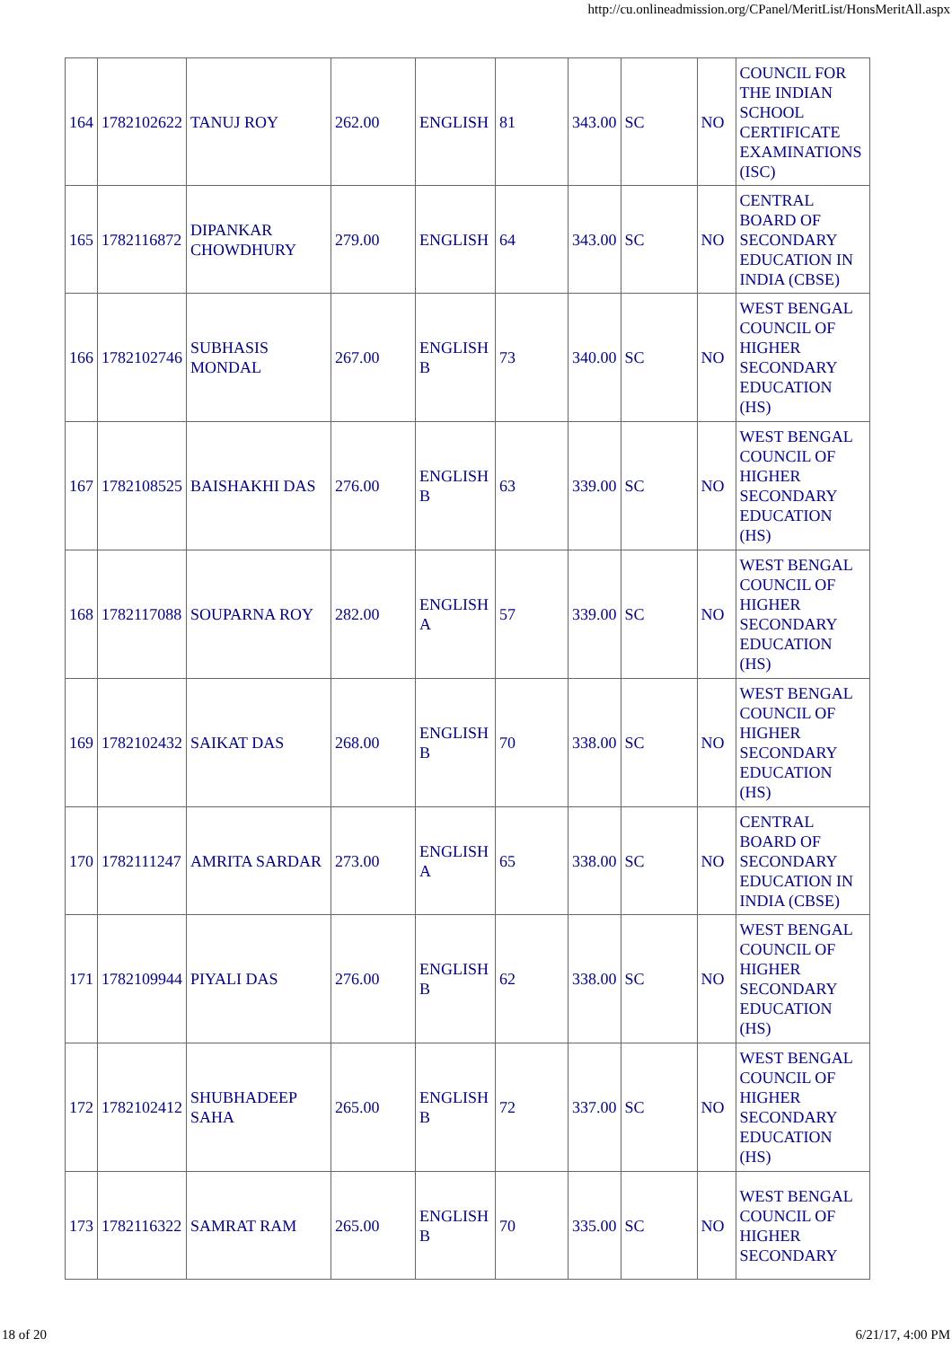http://cu.onlineadmission.org/CPanel/MeritList/HonsMeritAll.aspx
| 164 | 1782102622 | TANUJ ROY | 262.00 | ENGLISH | 81 | 343.00 | SC | NO | COUNCIL FOR THE INDIAN SCHOOL CERTIFICATE EXAMINATIONS (ISC) |
| 165 | 1782116872 | DIPANKAR CHOWDHURY | 279.00 | ENGLISH | 64 | 343.00 | SC | NO | CENTRAL BOARD OF SECONDARY EDUCATION IN INDIA (CBSE) |
| 166 | 1782102746 | SUBHASIS MONDAL | 267.00 | ENGLISH B | 73 | 340.00 | SC | NO | WEST BENGAL COUNCIL OF HIGHER SECONDARY EDUCATION (HS) |
| 167 | 1782108525 | BAISHAKHI DAS | 276.00 | ENGLISH B | 63 | 339.00 | SC | NO | WEST BENGAL COUNCIL OF HIGHER SECONDARY EDUCATION (HS) |
| 168 | 1782117088 | SOUPARNA ROY | 282.00 | ENGLISH A | 57 | 339.00 | SC | NO | WEST BENGAL COUNCIL OF HIGHER SECONDARY EDUCATION (HS) |
| 169 | 1782102432 | SAIKAT DAS | 268.00 | ENGLISH B | 70 | 338.00 | SC | NO | WEST BENGAL COUNCIL OF HIGHER SECONDARY EDUCATION (HS) |
| 170 | 1782111247 | AMRITA SARDAR | 273.00 | ENGLISH A | 65 | 338.00 | SC | NO | CENTRAL BOARD OF SECONDARY EDUCATION IN INDIA (CBSE) |
| 171 | 1782109944 | PIYALI DAS | 276.00 | ENGLISH B | 62 | 338.00 | SC | NO | WEST BENGAL COUNCIL OF HIGHER SECONDARY EDUCATION (HS) |
| 172 | 1782102412 | SHUBHADEEP SAHA | 265.00 | ENGLISH B | 72 | 337.00 | SC | NO | WEST BENGAL COUNCIL OF HIGHER SECONDARY EDUCATION (HS) |
| 173 | 1782116322 | SAMRAT RAM | 265.00 | ENGLISH B | 70 | 335.00 | SC | NO | WEST BENGAL COUNCIL OF HIGHER SECONDARY |
18 of 20 6/21/17, 4:00 PM